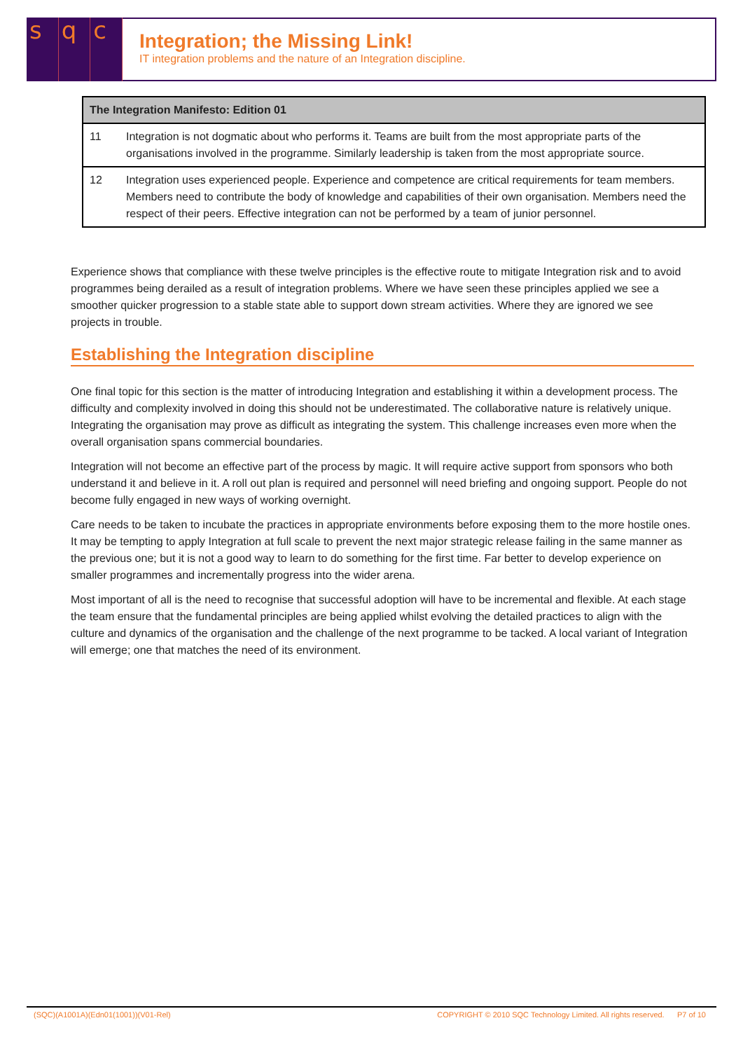s q c
Integration; the Missing Link!
IT integration problems and the nature of an Integration discipline.
| The Integration Manifesto: Edition 01 | |
| --- | --- |
| 11 | Integration is not dogmatic about who performs it. Teams are built from the most appropriate parts of the organisations involved in the programme. Similarly leadership is taken from the most appropriate source. |
| 12 | Integration uses experienced people. Experience and competence are critical requirements for team members. Members need to contribute the body of knowledge and capabilities of their own organisation. Members need the respect of their peers. Effective integration can not be performed by a team of junior personnel. |
Experience shows that compliance with these twelve principles is the effective route to mitigate Integration risk and to avoid programmes being derailed as a result of integration problems. Where we have seen these principles applied we see a smoother quicker progression to a stable state able to support down stream activities. Where they are ignored we see projects in trouble.
Establishing the Integration discipline
One final topic for this section is the matter of introducing Integration and establishing it within a development process. The difficulty and complexity involved in doing this should not be underestimated. The collaborative nature is relatively unique. Integrating the organisation may prove as difficult as integrating the system. This challenge increases even more when the overall organisation spans commercial boundaries.
Integration will not become an effective part of the process by magic. It will require active support from sponsors who both understand it and believe in it. A roll out plan is required and personnel will need briefing and ongoing support. People do not become fully engaged in new ways of working overnight.
Care needs to be taken to incubate the practices in appropriate environments before exposing them to the more hostile ones. It may be tempting to apply Integration at full scale to prevent the next major strategic release failing in the same manner as the previous one; but it is not a good way to learn to do something for the first time. Far better to develop experience on smaller programmes and incrementally progress into the wider arena.
Most important of all is the need to recognise that successful adoption will have to be incremental and flexible. At each stage the team ensure that the fundamental principles are being applied whilst evolving the detailed practices to align with the culture and dynamics of the organisation and the challenge of the next programme to be tacked. A local variant of Integration will emerge; one that matches the need of its environment.
(SQC)(A1001A)(Edn01(1001))(V01-Rel) COPYRIGHT © 2010 SQC Technology Limited. All rights reserved. P7 of 10